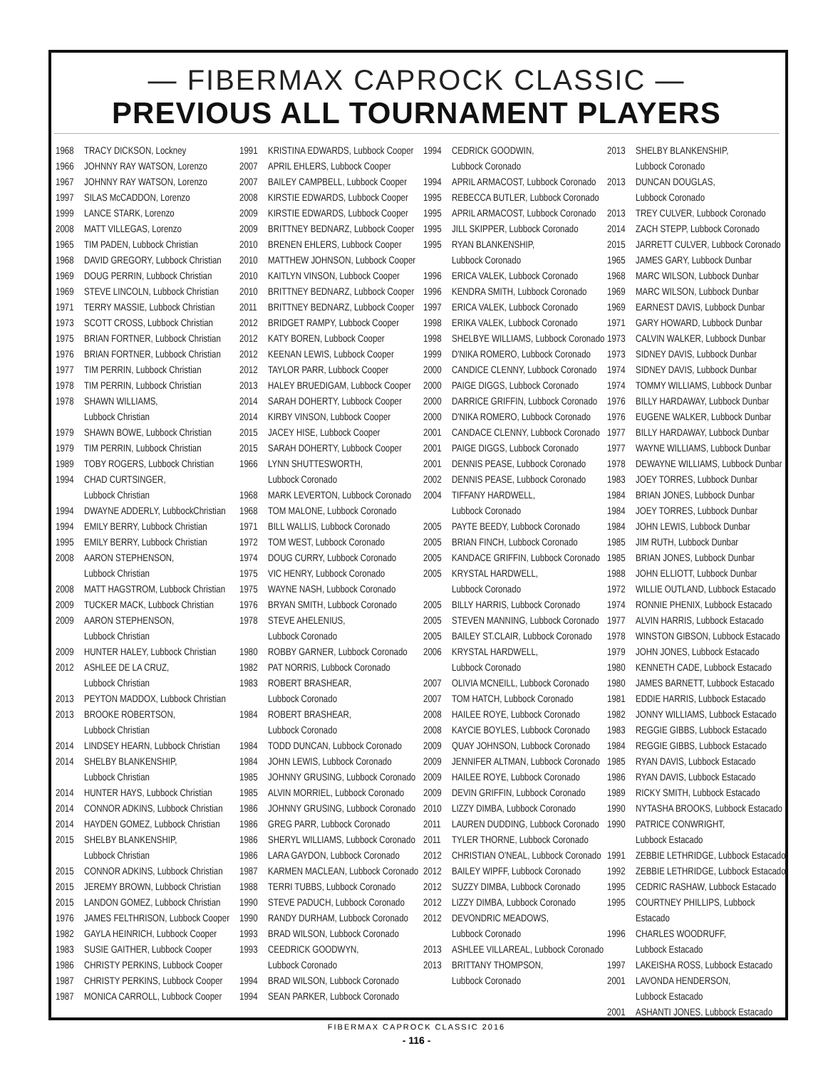— FIBERMAX CAPROCK CLASSIC —
PREVIOUS ALL TOURNAMENT PLAYERS
1968 TRACY DICKSON, Lockney
1966 JOHNNY RAY WATSON, Lorenzo
1967 JOHNNY RAY WATSON, Lorenzo
1997 SILAS McCADDON, Lorenzo
1999 LANCE STARK, Lorenzo
2008 MATT VILLEGAS, Lorenzo
1965 TIM PADEN, Lubbock Christian
1968 DAVID GREGORY, Lubbock Christian
1969 DOUG PERRIN, Lubbock Christian
1969 STEVE LINCOLN, Lubbock Christian
1971 TERRY MASSIE, Lubbock Christian
1973 SCOTT CROSS, Lubbock Christian
1975 BRIAN FORTNER, Lubbock Christian
1976 BRIAN FORTNER, Lubbock Christian
1977 TIM PERRIN, Lubbock Christian
1978 TIM PERRIN, Lubbock Christian
1978 SHAWN WILLIAMS,
Lubbock Christian
1979 SHAWN BOWE, Lubbock Christian
1979 TIM PERRIN, Lubbock Christian
1989 TOBY ROGERS, Lubbock Christian
1994 CHAD CURTSINGER,
Lubbock Christian
1994 DWAYNE ADDERLY, LubbockChristian
1994 EMILY BERRY, Lubbock Christian
1995 EMILY BERRY, Lubbock Christian
2008 AARON STEPHENSON,
Lubbock Christian
2008 MATT HAGSTROM, Lubbock Christian
2009 TUCKER MACK, Lubbock Christian
2009 AARON STEPHENSON,
Lubbock Christian
2009 HUNTER HALEY, Lubbock Christian
2012 ASHLEE DE LA CRUZ,
Lubbock Christian
2013 PEYTON MADDOX, Lubbock Christian
2013 BROOKE ROBERTSON,
Lubbock Christian
2014 LINDSEY HEARN, Lubbock Christian
2014 SHELBY BLANKENSHIP,
Lubbock Christian
2014 HUNTER HAYS, Lubbock Christian
2014 CONNOR ADKINS, Lubbock Christian
2014 HAYDEN GOMEZ, Lubbock Christian
2015 SHELBY BLANKENSHIP,
Lubbock Christian
2015 CONNOR ADKINS, Lubbock Christian
2015 JEREMY BROWN, Lubbock Christian
2015 LANDON GOMEZ, Lubbock Christian
1976 JAMES FELTHRISON, Lubbock Cooper
1982 GAYLA HEINRICH, Lubbock Cooper
1983 SUSIE GAITHER, Lubbock Cooper
1986 CHRISTY PERKINS, Lubbock Cooper
1987 CHRISTY PERKINS, Lubbock Cooper
1987 MONICA CARROLL, Lubbock Cooper
1991 KRISTINA EDWARDS, Lubbock Cooper
2007 APRIL EHLERS, Lubbock Cooper
2007 BAILEY CAMPBELL, Lubbock Cooper
2008 KIRSTIE EDWARDS, Lubbock Cooper
2009 KIRSTIE EDWARDS, Lubbock Cooper
2009 BRITTNEY BEDNARZ, Lubbock Cooper
2010 BRENEN EHLERS, Lubbock Cooper
2010 MATTHEW JOHNSON, Lubbock Cooper
2010 KAITLYN VINSON, Lubbock Cooper
2010 BRITTNEY BEDNARZ, Lubbock Cooper
2011 BRITTNEY BEDNARZ, Lubbock Cooper
2012 BRIDGET RAMPY, Lubbock Cooper
2012 KATY BOREN, Lubbock Cooper
2012 KEENAN LEWIS, Lubbock Cooper
2012 TAYLOR PARR, Lubbock Cooper
2013 HALEY BRUEDIGAM, Lubbock Cooper
2014 SARAH DOHERTY, Lubbock Cooper
2014 KIRBY VINSON, Lubbock Cooper
2015 JACEY HISE, Lubbock Cooper
2015 SARAH DOHERTY, Lubbock Cooper
1966 LYNN SHUTTESWORTH,
Lubbock Coronado
1968 MARK LEVERTON, Lubbock Coronado
1968 TOM MALONE, Lubbock Coronado
1971 BILL WALLIS, Lubbock Coronado
1972 TOM WEST, Lubbock Coronado
1974 DOUG CURRY, Lubbock Coronado
1975 VIC HENRY, Lubbock Coronado
1975 WAYNE NASH, Lubbock Coronado
1976 BRYAN SMITH, Lubbock Coronado
1978 STEVE AHELENIUS,
Lubbock Coronado
1980 ROBBY GARNER, Lubbock Coronado
1982 PAT NORRIS, Lubbock Coronado
1983 ROBERT BRASHEAR,
Lubbock Coronado
1984 ROBERT BRASHEAR,
Lubbock Coronado
1984 TODD DUNCAN, Lubbock Coronado
1984 JOHN LEWIS, Lubbock Coronado
1985 JOHNNY GRUSING, Lubbock Coronado
1985 ALVIN MORRIEL, Lubbock Coronado
1986 JOHNNY GRUSING, Lubbock Coronado
1986 GREG PARR, Lubbock Coronado
1986 SHERYL WILLIAMS, Lubbock Coronado
1986 LARA GAYDON, Lubbock Coronado
1987 KARMEN MACLEAN, Lubbock Coronado
1988 TERRI TUBBS, Lubbock Coronado
1990 STEVE PADUCH, Lubbock Coronado
1990 RANDY DURHAM, Lubbock Coronado
1993 BRAD WILSON, Lubbock Coronado
1993 CEEDRICK GOODWYN,
Lubbock Coronado
1994 BRAD WILSON, Lubbock Coronado
1994 SEAN PARKER, Lubbock Coronado
1994 CEDRICK GOODWIN,
Lubbock Coronado
1994 APRIL ARMACOST, Lubbock Coronado
1995 REBECCA BUTLER, Lubbock Coronado
1995 APRIL ARMACOST, Lubbock Coronado
1995 JILL SKIPPER, Lubbock Coronado
1995 RYAN BLANKENSHIP,
Lubbock Coronado
1996 ERICA VALEK, Lubbock Coronado
1996 KENDRA SMITH, Lubbock Coronado
1997 ERICA VALEK, Lubbock Coronado
1998 ERIKA VALEK, Lubbock Coronado
1998 SHELBYE WILLIAMS, Lubbock Coronado
1999 D'NIKA ROMERO, Lubbock Coronado
2000 CANDICE CLENNY, Lubbock Coronado
2000 PAIGE DIGGS, Lubbock Coronado
2000 DARRICE GRIFFIN, Lubbock Coronado
2000 D'NIKA ROMERO, Lubbock Coronado
2001 CANDACE CLENNY, Lubbock Coronado
2001 PAIGE DIGGS, Lubbock Coronado
2001 DENNIS PEASE, Lubbock Coronado
2002 DENNIS PEASE, Lubbock Coronado
2004 TIFFANY HARDWELL,
Lubbock Coronado
2005 PAYTE BEEDY, Lubbock Coronado
2005 BRIAN FINCH, Lubbock Coronado
2005 KANDACE GRIFFIN, Lubbock Coronado
2005 KRYSTAL HARDWELL,
Lubbock Coronado
2005 BILLY HARRIS, Lubbock Coronado
2005 STEVEN MANNING, Lubbock Coronado
2005 BAILEY ST.CLAIR, Lubbock Coronado
2006 KRYSTAL HARDWELL,
Lubbock Coronado
2007 OLIVIA MCNEILL, Lubbock Coronado
2007 TOM HATCH, Lubbock Coronado
2008 HAILEE ROYE, Lubbock Coronado
2008 KAYCIE BOYLES, Lubbock Coronado
2009 QUAY JOHNSON, Lubbock Coronado
2009 JENNIFER ALTMAN, Lubbock Coronado
2009 HAILEE ROYE, Lubbock Coronado
2009 DEVIN GRIFFIN, Lubbock Coronado
2010 LIZZY DIMBA, Lubbock Coronado
2011 LAUREN DUDDING, Lubbock Coronado
2011 TYLER THORNE, Lubbock Coronado
2012 CHRISTIAN O'NEAL, Lubbock Coronado
2012 BAILEY WIPFF, Lubbock Coronado
2012 SUZZY DIMBA, Lubbock Coronado
2012 LIZZY DIMBA, Lubbock Coronado
2012 DEVONDRIC MEADOWS,
Lubbock Coronado
2013 ASHLEE VILLAREAL, Lubbock Coronado
2013 BRITTANY THOMPSON,
Lubbock Coronado
2013 SHELBY BLANKENSHIP,
Lubbock Coronado
2013 DUNCAN DOUGLAS,
Lubbock Coronado
2013 TREY CULVER, Lubbock Coronado
2014 ZACH STEPP, Lubbock Coronado
2015 JARRETT CULVER, Lubbock Coronado
1965 JAMES GARY, Lubbock Dunbar
1968 MARC WILSON, Lubbock Dunbar
1969 MARC WILSON, Lubbock Dunbar
1969 EARNEST DAVIS, Lubbock Dunbar
1971 GARY HOWARD, Lubbock Dunbar
1973 CALVIN WALKER, Lubbock Dunbar
1973 SIDNEY DAVIS, Lubbock Dunbar
1974 SIDNEY DAVIS, Lubbock Dunbar
1974 TOMMY WILLIAMS, Lubbock Dunbar
1976 BILLY HARDAWAY, Lubbock Dunbar
1976 EUGENE WALKER, Lubbock Dunbar
1977 BILLY HARDAWAY, Lubbock Dunbar
1977 WAYNE WILLIAMS, Lubbock Dunbar
1978 DEWAYNE WILLIAMS, Lubbock Dunbar
1983 JOEY TORRES, Lubbock Dunbar
1984 BRIAN JONES, Lubbock Dunbar
1984 JOEY TORRES, Lubbock Dunbar
1984 JOHN LEWIS, Lubbock Dunbar
1985 JIM RUTH, Lubbock Dunbar
1985 BRIAN JONES, Lubbock Dunbar
1988 JOHN ELLIOTT, Lubbock Dunbar
1972 WILLIE OUTLAND, Lubbock Estacado
1974 RONNIE PHENIX, Lubbock Estacado
1977 ALVIN HARRIS, Lubbock Estacado
1978 WINSTON GIBSON, Lubbock Estacado
1979 JOHN JONES, Lubbock Estacado
1980 KENNETH CADE, Lubbock Estacado
1980 JAMES BARNETT, Lubbock Estacado
1981 EDDIE HARRIS, Lubbock Estacado
1982 JONNY WILLIAMS, Lubbock Estacado
1983 REGGIE GIBBS, Lubbock Estacado
1984 REGGIE GIBBS, Lubbock Estacado
1985 RYAN DAVIS, Lubbock Estacado
1986 RYAN DAVIS, Lubbock Estacado
1989 RICKY SMITH, Lubbock Estacado
1990 NYTASHA BROOKS, Lubbock Estacado
1990 PATRICE CONWRIGHT,
Lubbock Estacado
1991 ZEBBIE LETHRIDGE, Lubbock Estacado
1992 ZEBBIE LETHRIDGE, Lubbock Estacado
1995 CEDRIC RASHAW, Lubbock Estacado
1995 COURTNEY PHILLIPS, Lubbock Estacado
1996 CHARLES WOODRUFF,
Lubbock Estacado
1997 LAKEISHA ROSS, Lubbock Estacado
2001 LAVONDA HENDERSON,
Lubbock Estacado
2001 ASHANTI JONES, Lubbock Estacado
FIBERMAX CAPROCK CLASSIC 2016
- 116 -